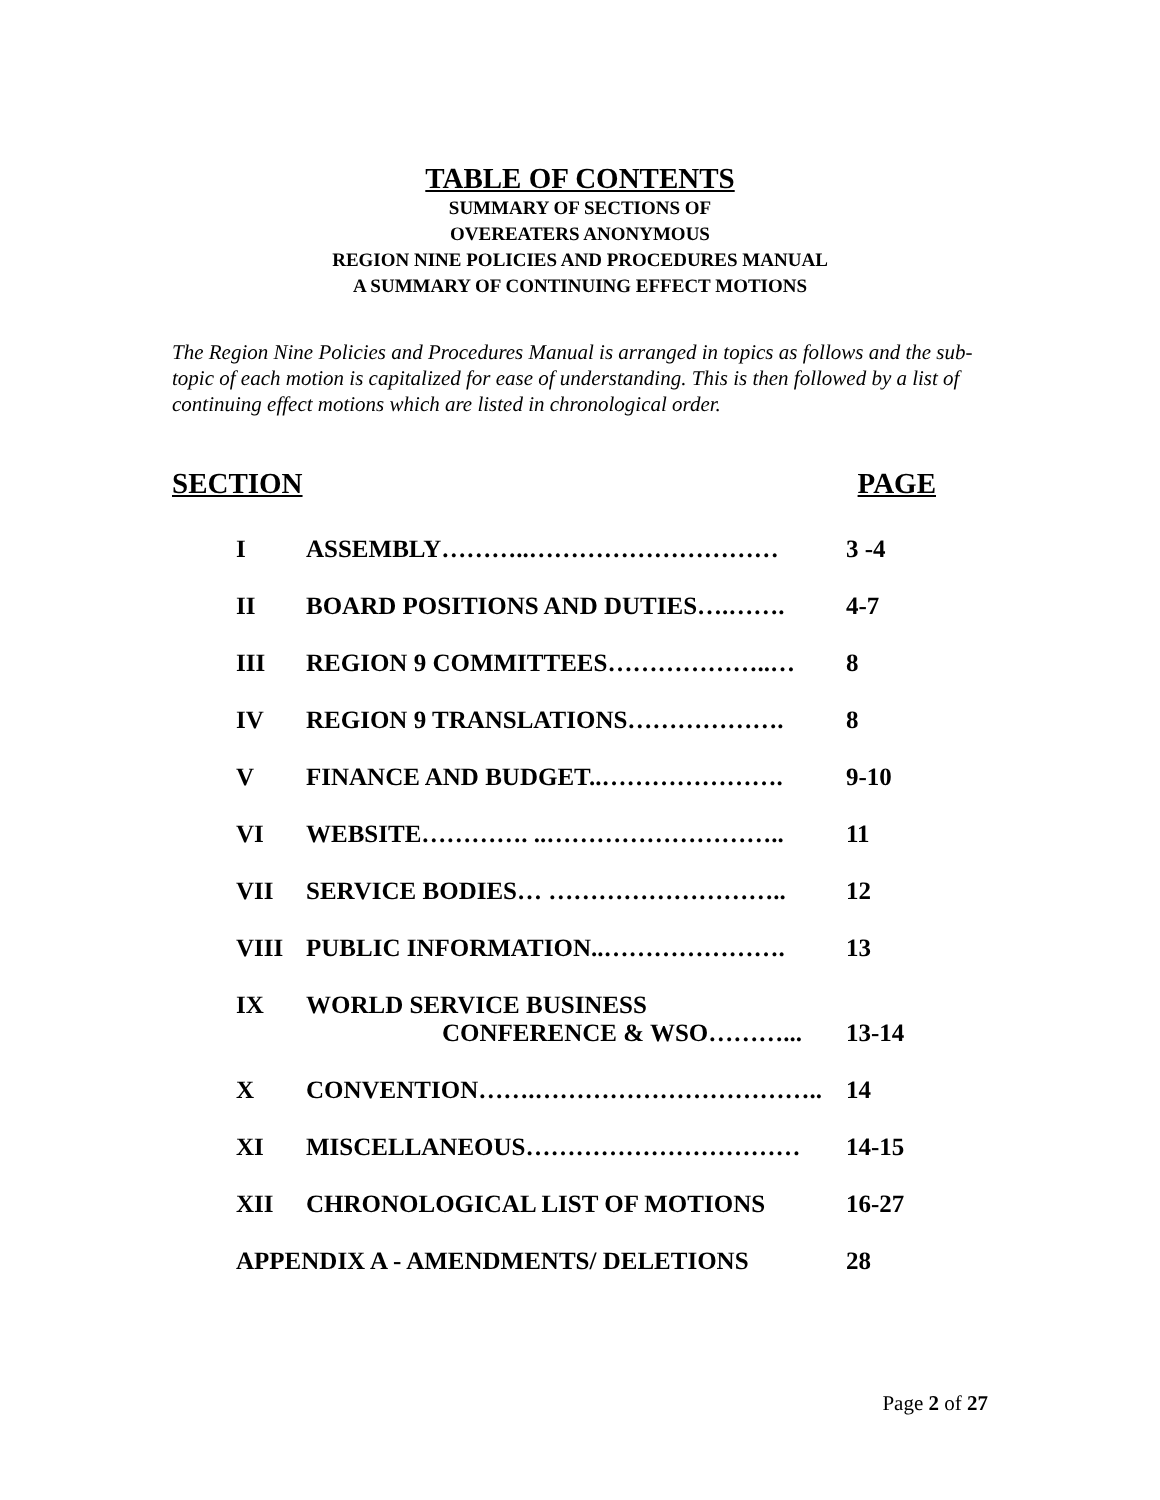TABLE OF CONTENTS
SUMMARY OF SECTIONS OF
OVEREATERS ANONYMOUS
REGION NINE POLICIES AND PROCEDURES MANUAL
A SUMMARY OF CONTINUING EFFECT MOTIONS
The Region Nine Policies and Procedures Manual is arranged in topics as follows and the sub-topic of each motion is capitalized for ease of understanding. This is then followed by a list of continuing effect motions which are listed in chronological order.
SECTION PAGE
| I | ASSEMBLY………..………………………… | 3 -4 |
| II | BOARD POSITIONS AND DUTIES….……. | 4-7 |
| III | REGION 9 COMMITTEES………………..… | 8 |
| IV | REGION 9 TRANSLATIONS………………. | 8 |
| V | FINANCE AND BUDGET..…………………. | 9-10 |
| VI | WEBSITE…………. ..……………………….. | 11 |
| VII | SERVICE BODIES… ……………………….. | 12 |
| VIII | PUBLIC INFORMATION..…………………. | 13 |
| IX | WORLD SERVICE BUSINESS CONFERENCE & WSO………... | 13-14 |
| X | CONVENTION…….…………………………….. | 14 |
| XI | MISCELLANEOUS…………………………… | 14-15 |
| XII | CHRONOLOGICAL LIST OF MOTIONS | 16-27 |
| APPENDIX A - AMENDMENTS/ DELETIONS | | 28 |
Page 2 of 27